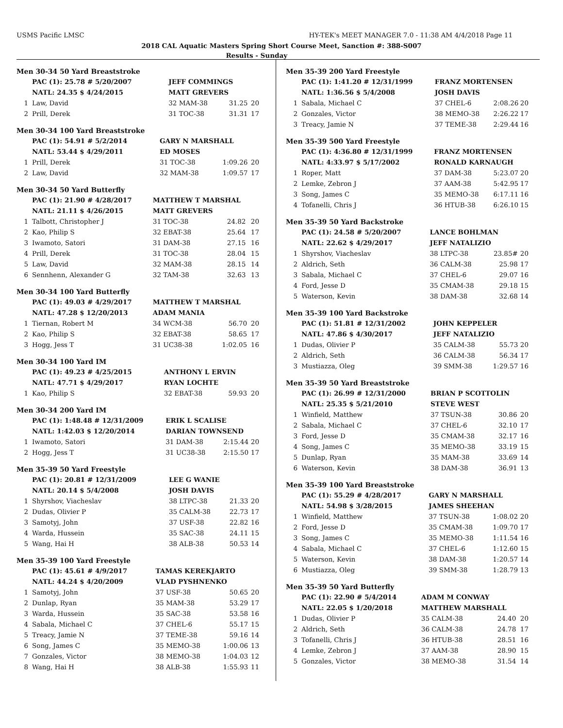USMS Pacific LMSC HY-TEK's MEET MANAGER 7.0 - 11:38 AM 4/4/2018 Page 11
2018 CAL Aquatic Masters Spring Short Course Meet, Sanction #: 388-S007
Results - Sunday
Men 30-34 50 Yard Breaststroke
| | PAC (1): 25.78 # 5/20/2007 | JEFF COMMINGS | | |
| | NATL: 24.35 $ 4/24/2015 | MATT GREVERS | | |
| 1 | Law, David | 32 MAM-38 | 31.25 | 20 |
| 2 | Prill, Derek | 31 TOC-38 | 31.31 | 17 |
Men 30-34 100 Yard Breaststroke
| | PAC (1): 54.91 # 5/2/2014 | GARY N MARSHALL | | |
| | NATL: 53.44 $ 4/29/2011 | ED MOSES | | |
| 1 | Prill, Derek | 31 TOC-38 | 1:09.26 | 20 |
| 2 | Law, David | 32 MAM-38 | 1:09.57 | 17 |
Men 30-34 50 Yard Butterfly
| | PAC (1): 21.90 # 4/28/2017 | MATTHEW T MARSHAL | | |
| | NATL: 21.11 $ 4/26/2015 | MATT GREVERS | | |
| 1 | Talbott, Christopher J | 31 TOC-38 | 24.82 | 20 |
| 2 | Kao, Philip S | 32 EBAT-38 | 25.64 | 17 |
| 3 | Iwamoto, Satori | 31 DAM-38 | 27.15 | 16 |
| 4 | Prill, Derek | 31 TOC-38 | 28.04 | 15 |
| 5 | Law, David | 32 MAM-38 | 28.15 | 14 |
| 6 | Sennhenn, Alexander G | 32 TAM-38 | 32.63 | 13 |
Men 30-34 100 Yard Butterfly
| | PAC (1): 49.03 # 4/29/2017 | MATTHEW T MARSHAL | | |
| | NATL: 47.28 $ 12/20/2013 | ADAM MANIA | | |
| 1 | Tiernan, Robert M | 34 WCM-38 | 56.70 | 20 |
| 2 | Kao, Philip S | 32 EBAT-38 | 58.65 | 17 |
| 3 | Hogg, Jess T | 31 UC38-38 | 1:02.05 | 16 |
Men 30-34 100 Yard IM
| | PAC (1): 49.23 # 4/25/2015 | ANTHONY L ERVIN | | |
| | NATL: 47.71 $ 4/29/2017 | RYAN LOCHTE | | |
| 1 | Kao, Philip S | 32 EBAT-38 | 59.93 | 20 |
Men 30-34 200 Yard IM
| | PAC (1): 1:48.48 # 12/31/2009 | ERIK L SCALISE | | |
| | NATL: 1:42.03 $ 12/20/2014 | DARIAN TOWNSEND | | |
| 1 | Iwamoto, Satori | 31 DAM-38 | 2:15.44 | 20 |
| 2 | Hogg, Jess T | 31 UC38-38 | 2:15.50 | 17 |
Men 35-39 50 Yard Freestyle
| | PAC (1): 20.81 # 12/31/2009 | LEE G WANIE | | |
| | NATL: 20.14 $ 5/4/2008 | JOSH DAVIS | | |
| 1 | Shyrshov, Viacheslav | 38 LTPC-38 | 21.33 | 20 |
| 2 | Dudas, Olivier P | 35 CALM-38 | 22.73 | 17 |
| 3 | Samotyj, John | 37 USF-38 | 22.82 | 16 |
| 4 | Warda, Hussein | 35 SAC-38 | 24.11 | 15 |
| 5 | Wang, Hai H | 38 ALB-38 | 50.53 | 14 |
Men 35-39 100 Yard Freestyle
| | PAC (1): 45.61 # 4/9/2017 | TAMAS KEREKJARTO | | |
| | NATL: 44.24 $ 4/20/2009 | VLAD PYSHNENKO | | |
| 1 | Samotyj, John | 37 USF-38 | 50.65 | 20 |
| 2 | Dunlap, Ryan | 35 MAM-38 | 53.29 | 17 |
| 3 | Warda, Hussein | 35 SAC-38 | 53.58 | 16 |
| 4 | Sabala, Michael C | 37 CHEL-6 | 55.17 | 15 |
| 5 | Treacy, Jamie N | 37 TEME-38 | 59.16 | 14 |
| 6 | Song, James C | 35 MEMO-38 | 1:00.06 | 13 |
| 7 | Gonzales, Victor | 38 MEMO-38 | 1:04.03 | 12 |
| 8 | Wang, Hai H | 38 ALB-38 | 1:55.93 | 11 |
Men 35-39 200 Yard Freestyle
| | PAC (1): 1:41.20 # 12/31/1999 | FRANZ MORTENSEN | | |
| | NATL: 1:36.56 $ 5/4/2008 | JOSH DAVIS | | |
| 1 | Sabala, Michael C | 37 CHEL-6 | 2:08.26 | 20 |
| 2 | Gonzales, Victor | 38 MEMO-38 | 2:26.22 | 17 |
| 3 | Treacy, Jamie N | 37 TEME-38 | 2:29.44 | 16 |
Men 35-39 500 Yard Freestyle
| | PAC (1): 4:36.80 # 12/31/1999 | FRANZ MORTENSEN | | |
| | NATL: 4:33.97 $ 5/17/2002 | RONALD KARNAUGH | | |
| 1 | Roper, Matt | 37 DAM-38 | 5:23.07 | 20 |
| 2 | Lemke, Zebron J | 37 AAM-38 | 5:42.95 | 17 |
| 3 | Song, James C | 35 MEMO-38 | 6:17.11 | 16 |
| 4 | Tofanelli, Chris J | 36 HTUB-38 | 6:26.10 | 15 |
Men 35-39 50 Yard Backstroke
| | PAC (1): 24.58 # 5/20/2007 | LANCE BOHLMAN | | |
| | NATL: 22.62 $ 4/29/2017 | JEFF NATALIZIO | | |
| 1 | Shyrshov, Viacheslav | 38 LTPC-38 | 23.85# | 20 |
| 2 | Aldrich, Seth | 36 CALM-38 | 25.98 | 17 |
| 3 | Sabala, Michael C | 37 CHEL-6 | 29.07 | 16 |
| 4 | Ford, Jesse D | 35 CMAM-38 | 29.18 | 15 |
| 5 | Waterson, Kevin | 38 DAM-38 | 32.68 | 14 |
Men 35-39 100 Yard Backstroke
| | PAC (1): 51.81 # 12/31/2002 | JOHN KEPPELER | | |
| | NATL: 47.86 $ 4/30/2017 | JEFF NATALIZIO | | |
| 1 | Dudas, Olivier P | 35 CALM-38 | 55.73 | 20 |
| 2 | Aldrich, Seth | 36 CALM-38 | 56.34 | 17 |
| 3 | Mustiazza, Oleg | 39 SMM-38 | 1:29.57 | 16 |
Men 35-39 50 Yard Breaststroke
| | PAC (1): 26.99 # 12/31/2000 | BRIAN P SCOTTOLIN | | |
| | NATL: 25.35 $ 5/21/2010 | STEVE WEST | | |
| 1 | Winfield, Matthew | 37 TSUN-38 | 30.86 | 20 |
| 2 | Sabala, Michael C | 37 CHEL-6 | 32.10 | 17 |
| 3 | Ford, Jesse D | 35 CMAM-38 | 32.17 | 16 |
| 4 | Song, James C | 35 MEMO-38 | 33.19 | 15 |
| 5 | Dunlap, Ryan | 35 MAM-38 | 33.69 | 14 |
| 6 | Waterson, Kevin | 38 DAM-38 | 36.91 | 13 |
Men 35-39 100 Yard Breaststroke
| | PAC (1): 55.29 # 4/28/2017 | GARY N MARSHALL | | |
| | NATL: 54.98 $ 3/28/2015 | JAMES SHEEHAN | | |
| 1 | Winfield, Matthew | 37 TSUN-38 | 1:08.02 | 20 |
| 2 | Ford, Jesse D | 35 CMAM-38 | 1:09.70 | 17 |
| 3 | Song, James C | 35 MEMO-38 | 1:11.54 | 16 |
| 4 | Sabala, Michael C | 37 CHEL-6 | 1:12.60 | 15 |
| 5 | Waterson, Kevin | 38 DAM-38 | 1:20.57 | 14 |
| 6 | Mustiazza, Oleg | 39 SMM-38 | 1:28.79 | 13 |
Men 35-39 50 Yard Butterfly
| | PAC (1): 22.90 # 5/4/2014 | ADAM M CONWAY | | |
| | NATL: 22.05 $ 1/20/2018 | MATTHEW MARSHALL | | |
| 1 | Dudas, Olivier P | 35 CALM-38 | 24.40 | 20 |
| 2 | Aldrich, Seth | 36 CALM-38 | 24.78 | 17 |
| 3 | Tofanelli, Chris J | 36 HTUB-38 | 28.51 | 16 |
| 4 | Lemke, Zebron J | 37 AAM-38 | 28.90 | 15 |
| 5 | Gonzales, Victor | 38 MEMO-38 | 31.54 | 14 |